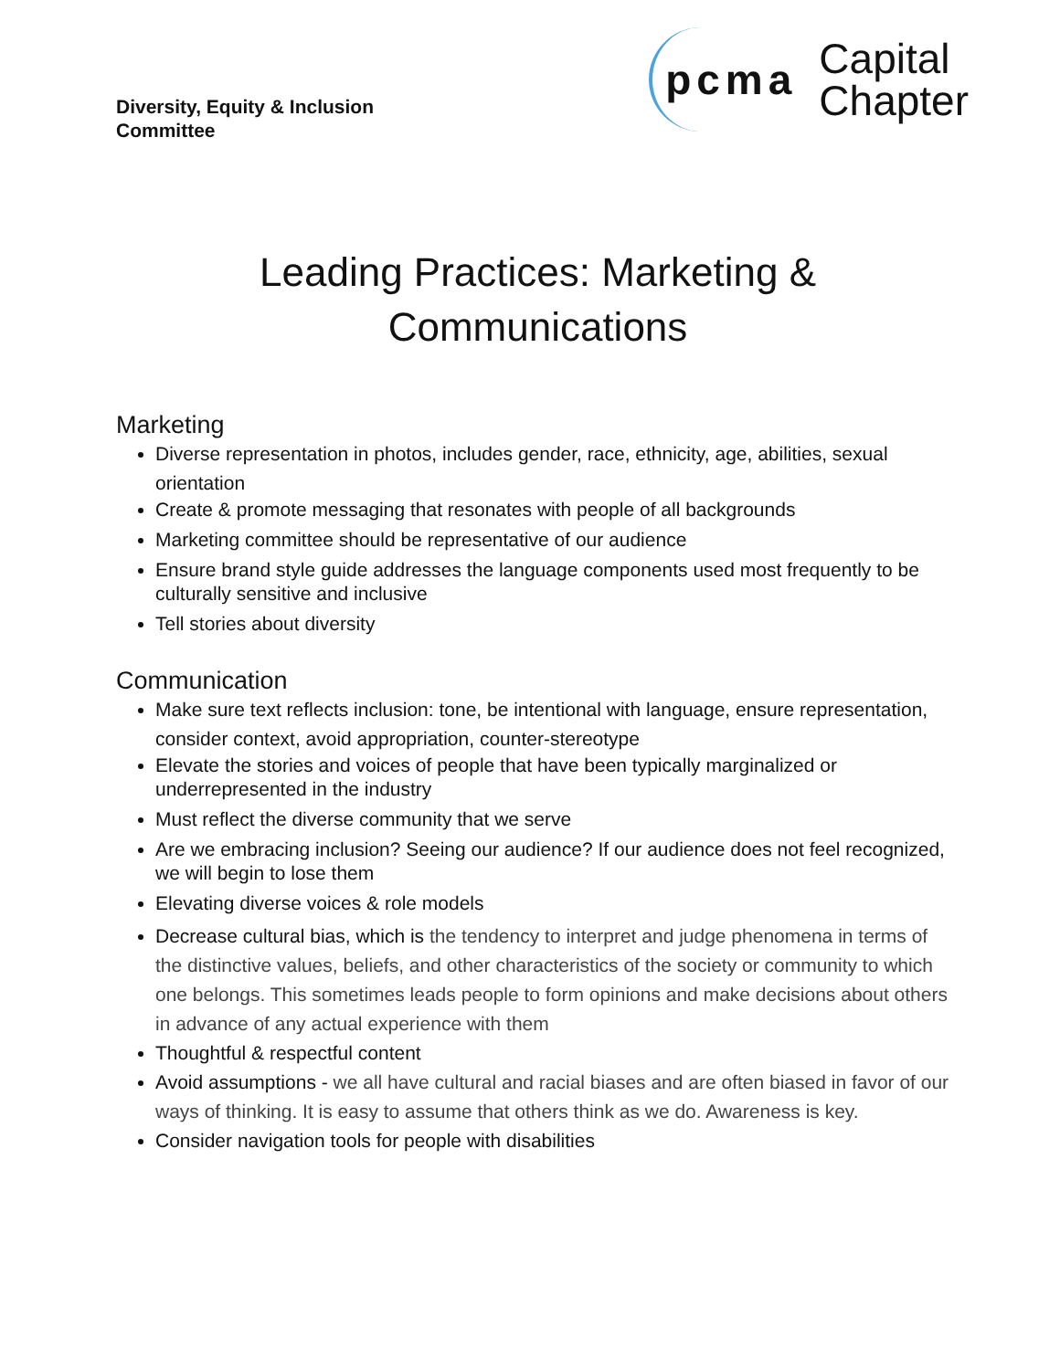Diversity, Equity & Inclusion
Committee
pcma Capital
Chapter
Leading Practices: Marketing &
Communications
Marketing
Diverse representation in photos, includes gender, race, ethnicity, age, abilities, sexual orientation
Create & promote messaging that resonates with people of all backgrounds
Marketing committee should be representative of our audience
Ensure brand style guide addresses the language components used most frequently to be culturally sensitive and inclusive
Tell stories about diversity
Communication
Make sure text reflects inclusion: tone, be intentional with language, ensure representation, consider context, avoid appropriation, counter-stereotype
Elevate the stories and voices of people that have been typically marginalized or underrepresented in the industry
Must reflect the diverse community that we serve
Are we embracing inclusion? Seeing our audience? If our audience does not feel recognized, we will begin to lose them
Elevating diverse voices & role models
Decrease cultural bias, which is the tendency to interpret and judge phenomena in terms of the distinctive values, beliefs, and other characteristics of the society or community to which one belongs. This sometimes leads people to form opinions and make decisions about others in advance of any actual experience with them
Thoughtful & respectful content
Avoid assumptions - we all have cultural and racial biases and are often biased in favor of our ways of thinking. It is easy to assume that others think as we do. Awareness is key.
Consider navigation tools for people with disabilities